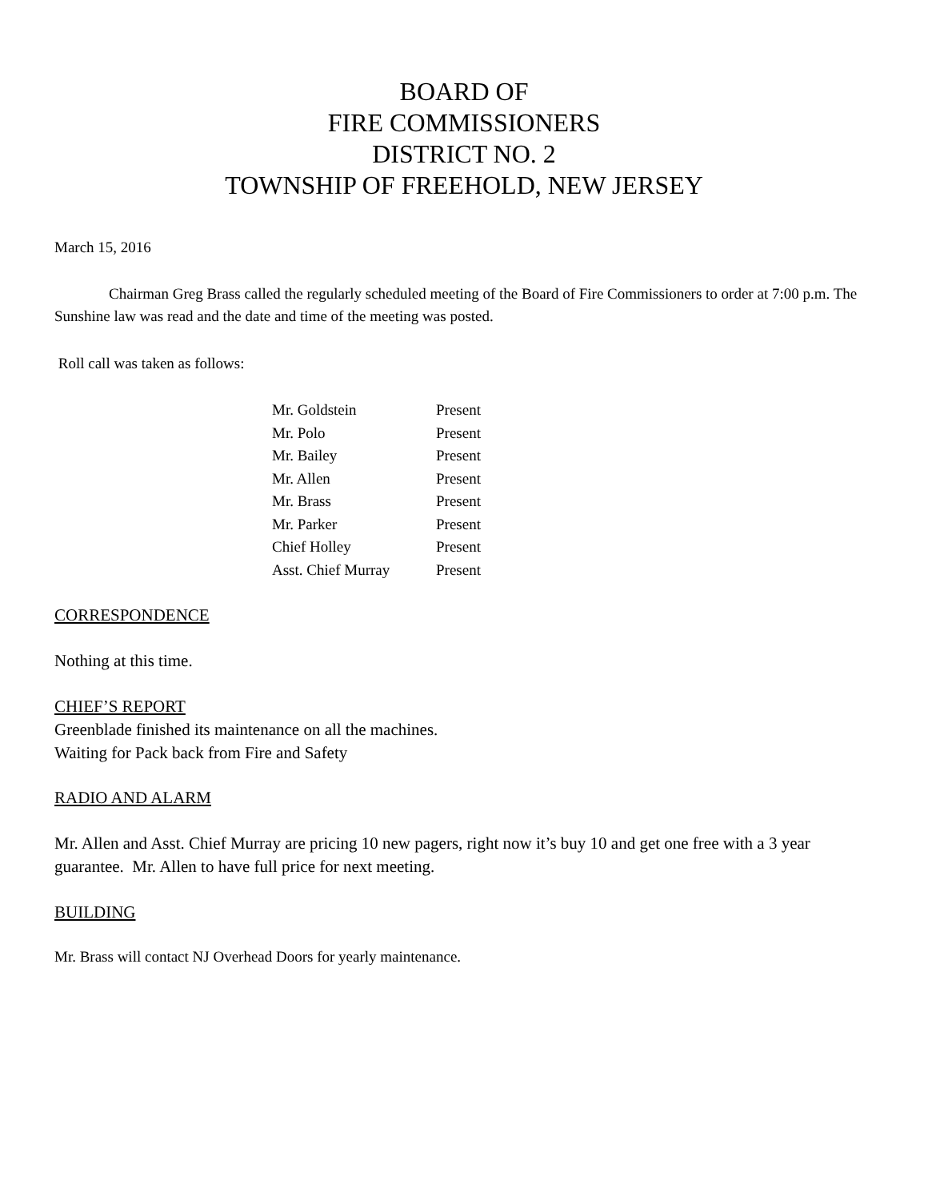BOARD OF
FIRE COMMISSIONERS
DISTRICT NO. 2
TOWNSHIP OF FREEHOLD, NEW JERSEY
March 15, 2016
Chairman Greg Brass called the regularly scheduled meeting of the Board of Fire Commissioners to order at 7:00 p.m. The Sunshine law was read and the date and time of the meeting was posted.
Roll call was taken as follows:
| Mr. Goldstein | Present |
| Mr. Polo | Present |
| Mr. Bailey | Present |
| Mr. Allen | Present |
| Mr. Brass | Present |
| Mr. Parker | Present |
| Chief Holley | Present |
| Asst. Chief Murray | Present |
CORRESPONDENCE
Nothing at this time.
CHIEF’S REPORT
Greenblade finished its maintenance on all the machines.
Waiting for Pack back from Fire and Safety
RADIO AND ALARM
Mr. Allen and Asst. Chief Murray are pricing 10 new pagers, right now it’s buy 10 and get one free with a 3 year guarantee. Mr. Allen to have full price for next meeting.
BUILDING
Mr. Brass will contact NJ Overhead Doors for yearly maintenance.